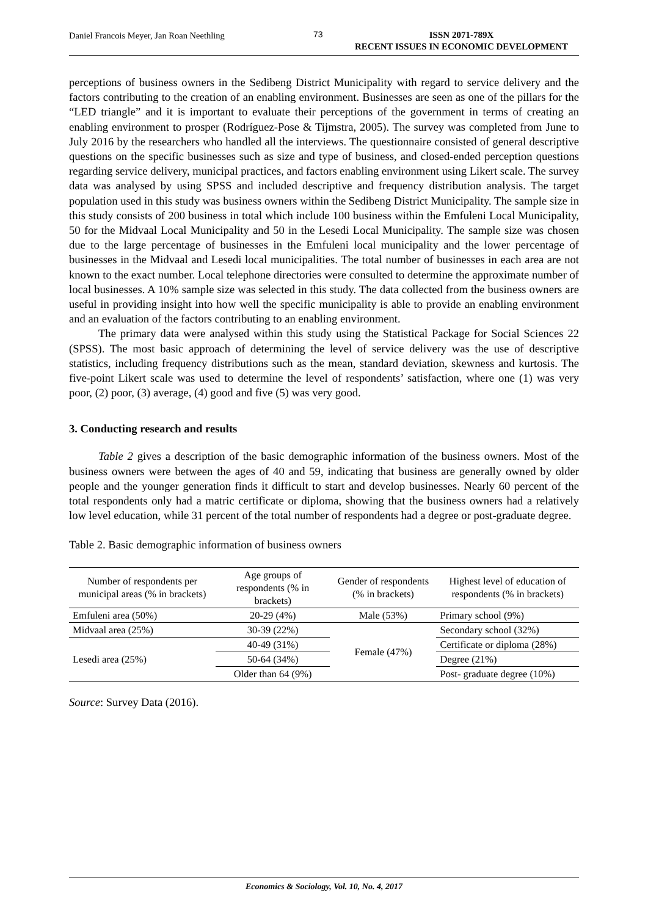Daniel Francois Meyer, Jan Roan Neethling 73
ISSN 2071-789X
RECENT ISSUES IN ECONOMIC DEVELOPMENT
perceptions of business owners in the Sedibeng District Municipality with regard to service delivery and the factors contributing to the creation of an enabling environment. Businesses are seen as one of the pillars for the “LED triangle” and it is important to evaluate their perceptions of the government in terms of creating an enabling environment to prosper (Rodríguez-Pose & Tijmstra, 2005). The survey was completed from June to July 2016 by the researchers who handled all the interviews. The questionnaire consisted of general descriptive questions on the specific businesses such as size and type of business, and closed-ended perception questions regarding service delivery, municipal practices, and factors enabling environment using Likert scale. The survey data was analysed by using SPSS and included descriptive and frequency distribution analysis. The target population used in this study was business owners within the Sedibeng District Municipality. The sample size in this study consists of 200 business in total which include 100 business within the Emfuleni Local Municipality, 50 for the Midvaal Local Municipality and 50 in the Lesedi Local Municipality. The sample size was chosen due to the large percentage of businesses in the Emfuleni local municipality and the lower percentage of businesses in the Midvaal and Lesedi local municipalities. The total number of businesses in each area are not known to the exact number. Local telephone directories were consulted to determine the approximate number of local businesses. A 10% sample size was selected in this study. The data collected from the business owners are useful in providing insight into how well the specific municipality is able to provide an enabling environment and an evaluation of the factors contributing to an enabling environment.
The primary data were analysed within this study using the Statistical Package for Social Sciences 22 (SPSS). The most basic approach of determining the level of service delivery was the use of descriptive statistics, including frequency distributions such as the mean, standard deviation, skewness and kurtosis. The five-point Likert scale was used to determine the level of respondents’ satisfaction, where one (1) was very poor, (2) poor, (3) average, (4) good and five (5) was very good.
3. Conducting research and results
Table 2 gives a description of the basic demographic information of the business owners. Most of the business owners were between the ages of 40 and 59, indicating that business are generally owned by older people and the younger generation finds it difficult to start and develop businesses. Nearly 60 percent of the total respondents only had a matric certificate or diploma, showing that the business owners had a relatively low level education, while 31 percent of the total number of respondents had a degree or post-graduate degree.
Table 2. Basic demographic information of business owners
| Number of respondents per municipal areas (% in brackets) | Age groups of respondents (% in brackets) | Gender of respondents (% in brackets) | Highest level of education of respondents (% in brackets) |
| --- | --- | --- | --- |
| Emfuleni area (50%) | 20-29 (4%) | Male (53%) | Primary school (9%) |
| Midvaal area (25%) | 30-39 (22%) | Female (47%) | Secondary school (32%) |
| Lesedi area (25%) | 40-49 (31%) | | Certificate or diploma (28%) |
| | 50-64 (34%) | | Degree (21%) |
| | Older than 64 (9%) | | Post- graduate degree (10%) |
Source: Survey Data (2016).
Economics & Sociology, Vol. 10, No. 4, 2017